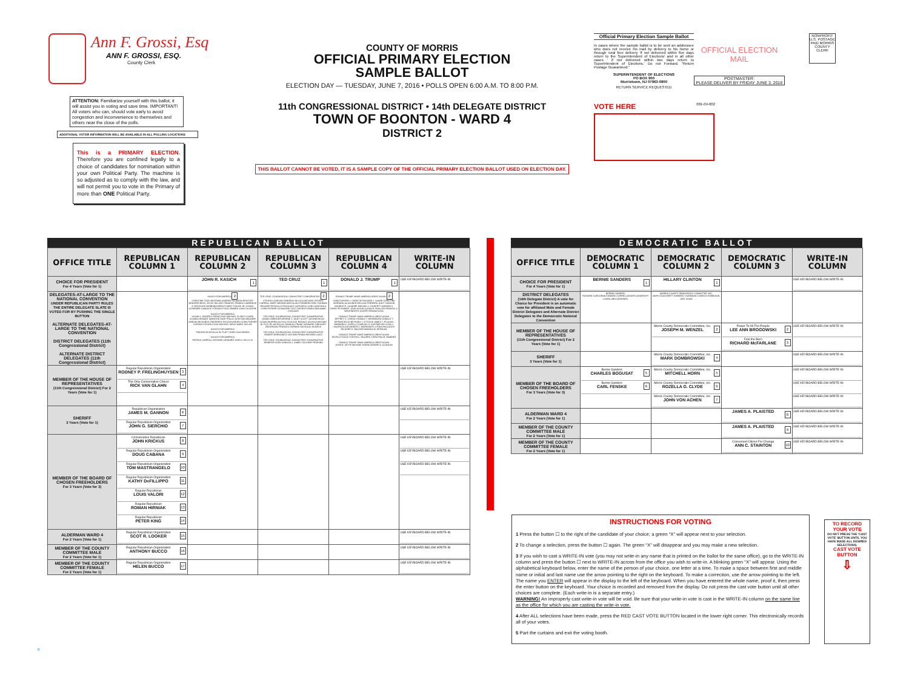Ann F. Grossi, Esq
ANN F. GROSSI, ESQ.
County Clerk
ATTENTION: Familiarize yourself with this ballot, it will assist you in voting and save time. IMPORTANT! All voters who can, should vote early to avoid congestion and inconvenience to themselves and others near the close of the polls.
ADDITIONAL VOTER INFORMATION WILL BE AVAILABLE IN ALL POLLING LOCATIONS
This is a PRIMARY ELECTION. Therefore you are confined legally to a choice of candidates for nomination within your own Political Party. The machine is so adjusted as to comply with the law, and will not permit you to vote in the Primary of more than ONE Political Party.
COUNTY OF MORRIS
OFFICIAL PRIMARY ELECTION
SAMPLE BALLOT
ELECTION DAY — TUESDAY, JUNE 7, 2016 • POLLS OPEN 6:00 A.M. TO 8:00 P.M.
11th CONGRESSIONAL DISTRICT • 14th DELEGATE DISTRICT
TOWN OF BOONTON - WARD 4
DISTRICT 2
THIS BALLOT CANNOT BE VOTED, IT IS A SAMPLE COPY OF THE OFFICIAL PRIMARY ELECTION BALLOT USED ON ELECTION DAY.
Official Primary Election Sample Ballot
In cases where the sample ballot is to be sent an addressee who does not receive his mail by delivery to his home or through rural free delivery 'if not delivered within five days return to the Superintendent of Elections' and in all other cases ' if not delivered within two days return to Superintendent of Elections.' Do not Forward. "Return Postage Guaranteed."
SUPERINTENDENT OF ELECTIONS
PO BOX 900
Morristown, NJ 07963-0900
RETURN SERVICE REQUESTED
OFFICIAL ELECTION MAIL
POSTMASTER:
PLEASE DELIVER BY FRIDAY JUNE 3, 2016
NONPROFIT U.S. POSTAGE PAID MORRIS COUNTY CLERK
VOTE HERE 001-04-002
REPUBLICAN BALLOT
| OFFICE TITLE | REPUBLICAN COLUMN 1 | REPUBLICAN COLUMN 2 | REPUBLICAN COLUMN 3 | REPUBLICAN COLUMN 4 | WRITE-IN COLUMN |
| --- | --- | --- | --- | --- | --- |
| CHOICE FOR PRESIDENT For 4 Years (Vote for 1) | | JOHN R. KASICH 1 | TED CRUZ 1 | DONALD J. TRUMP 1 | USE KEYBOARD BELOW WRITE-IN |
| DELEGATES-AT-LARGE TO THE NATIONAL CONVENTION UNDER REPUBLICAN PARTY RULES THE ENTIRE DELEGATE SLATE IS VOTED FOR BY PUSHING THE SINGLE BUTTON ALTERNATE DELEGATES-AT-LARGE TO THE NATIONAL CONVENTION DISTRICT DELEGATES (11th Congressional District) ALTERNATE DISTRICT DELEGATES (11th Congressional District) | | KASICH FOR AMERICA 2 CHRISTINE TODD WHITMAN ANDREW SIDAMON-ERISTOFF JENNIFER BECK JOYCE HILLARY FRANCES FRANKS LAWRENCE E. BATHGATE BARBARA WRIGHT MIKE THULEN JR. ILEANA SCHIRMER CANDACE STRAIGHT DICK ZIMMER JOHN GILLESPIE KASICH FOR AMERICA SUSAN L. ENDERLY-PERACCHIO MICHAEL CLANCY LAURA SLOMKA HEMANT MARATHE DAVE PTALIS JOHN VAN WAGNER JORDAN RICKARDS FREDERICK ROUGHGARDEN CHRISTOPHER CORSINI STEVEN COOK MICHAEL KIRSH MARK TAYLOR KASICH FOR AMERICA TOM BASTA NICOLAS W. PLATT JOHN CASCARANO KASICH FOR AMERICA PATRICK CARROLL RICHARD LEONARD JOHN V. KELLY, III | TED CRUZ: COURAGEOUS CONSISTENT CONSERVATIVE 2 STEVEN LONEGAN DEBORAH DELUCA MICHAEL PATRICK CARROLL MARY WEISBECKER ALAN STEINBERG ERIC FISHMAN RICHARD PEZZULLO PASQUALE CAPOZZOLI LORI CARATZOLA CHRISTOPHER SCHIAVONE SCOT DECRISTOFARO BENJAMIN CHOUAKE TED CRUZ: COURAGEOUS CONSISTENT CONSERVATIVE DANIEL BIRINGER ARVENE S. KILBY SCOTT JUCHNEVICIUS SUSAN INSERRA ALYSSA CICALESE RONALD SOUSSA MICHAEL W. FOTI JR. NICHOLAS YANAKAS FRANK GENNARO GREGORY ZEIGERSON FRANCES HOPKINS NICHOLAS HLADICK TED CRUZ: COURAGEOUS CONSISTENT CONSERVATIVE ROBERT BERKOWITZ SUE ANN PENNA RICHARD LUZZI TED CRUZ: COURAGEOUS CONSISTENT CONSERVATIVE JENNIFER KLEIN SUNILDA J. SAWEY ZACHARY PERSING | DONALD TRUMP: MAKE AMERICA GREAT AGAIN 2 CHRISTOPHER J. CHRISTIE RICHARD J. SAKER CHRISTINE SERRANO-GLASSNER NELSON FERREIRA JON F. HANSON GEORGE R. GILMORE MICHAEL J. DOHERTY ANDREW J. CHRISTIE ROBERT JOHN HUGIN GLENN R. PAULSEN FRANCIS X. WENTWORTH JOSEPH PENNACCHIO DONALD TRUMP: MAKE AMERICA GREAT AGAIN JEFFREY S. CHIESA THOMAS T. MENDIBURU DONALD T. DIFRANCESCO BETHANY J. O'TOOLE JAMES T. PLOUSIS BARBARA A. CAPELLI CHARLES H. SHOTMEYER LYDIA J. VALENCIA ALEXANDER C. MARKOWITS LYNDA PAGLIUGHI RICHARD H. BAGGER AMANDA M. DEPALMA DONALD TRUMP: MAKE AMERICA GREAT AGAIN KEVIN O'TOOLE STEVEN L. ROGERS CHRISTINA M. RAMIREZ DONALD TRUMP: MAKE AMERICA GREAT AGAIN JOHN R. SETTE MICHAEL RUBIN GERARD A. SCANLAN | |
| MEMBER OF THE HOUSE OF REPRESENTATIVES (11th Congressional District) For 2 Years (Vote for 1) | Regular Republican Organization RODNEY P. FRELINGHUYSEN 3 The Only Conservative Choice RICK VAN GLAHN 4 | | | | USE KEYBOARD BELOW WRITE-IN |
| SHERIFF 3 Years (Vote for 1) | Republican Organization JAMES M. GANNON 6 Regular Republican Organization JOHN G. SIERCHIO 7 | | | | USE KEYBOARD BELOW WRITE-IN |
| MEMBER OF THE BOARD OF CHOSEN FREEHOLDERS For 3 Years (Vote for 3) | Conservative Republican JOHN KRICKUS 8 Regular Republican Organization DOUG CABANA 9 Regular Republican Organization TOM MASTRANGELO 10 Regular Republican Organization KATHY DeFILLIPPO 11 Regular Republican LOUIS VALORI 12 Regular Republican ROMAN HIRNIAK 13 Regular Republican PETER KING 14 | | | | USE KEYBOARD BELOW WRITE-IN USE KEYBOARD BELOW WRITE-IN USE KEYBOARD BELOW WRITE-IN |
| ALDERMAN WARD 4 For 2 Years (Vote for 1) | Regular Republican Organization SCOT R. LOOKER 15 | | | | USE KEYBOARD BELOW WRITE-IN |
| MEMBER OF THE COUNTY COMMITTEE MALE For 2 Years (Vote for 1) | Regular Republican Organization ANTHONY BUCCO 16 | | | | USE KEYBOARD BELOW WRITE-IN |
| MEMBER OF THE COUNTY COMMITTEE FEMALE For 2 Years (Vote for 1) | Regular Republican Organization HELEN BUCCO 17 | | | | USE KEYBOARD BELOW WRITE-IN |
DEMOCRATIC BALLOT
| OFFICE TITLE | DEMOCRATIC COLUMN 1 | DEMOCRATIC COLUMN 2 | DEMOCRATIC COLUMN 3 | WRITE-IN COLUMN |
| --- | --- | --- | --- | --- |
| CHOICE FOR PRESIDENT For 4 Years (Vote for 1) | BERNIE SANDERS 1 | HILLARY CLINTON 1 | | USE KEYBOARD BELOW WRITE-IN |
| DISTRICT DELEGATES (14th Delegate District) A vote for Choice for President is an automatic vote for affiliated Male and Female District Delegates and Alternate District Delegates to the Democratic National Convention | BERNIE SANDERS RICHARD CORCORAN EDWARD CORREA JAYASRI GANAPATHY LAURA-ANN QUINONES | MORRIS COUNTY DEMOCRATIC COMMITTEE, INC. MARY DOUGHERTY KIMBERLY HURDMAN CHARLES ROBINSON JOEL SHAIN | | |
| MEMBER OF THE HOUSE OF REPRESENTATIVES (11th Congressional District) For 2 Years (Vote for 1) | | Morris County Democratic Committee, Inc. JOSEPH M. WENZEL 2 | Power To All The People LEE ANN BROGOWSKI 2 Feel the Bern RICHARD McFARLANE 3 | USE KEYBOARD BELOW WRITE-IN |
| SHERIFF 3 Years (Vote for 1) | | Morris County Democratic Committee, Inc. MARK DOMBROWSKI 4 | | USE KEYBOARD BELOW WRITE-IN |
| MEMBER OF THE BOARD OF CHOSEN FREEHOLDERS For 3 Years (Vote for 3) | Bernie Sanders CHARLES BOGUSAT 5 Bernie Sanders CARL FENSKE 6 | Morris County Democratic Committee, Inc. MITCHELL HORN 5 Morris County Democratic Committee, Inc. ROZELLA G. CLYDE 6 Morris County Democratic Committee, Inc. JOHN VON ACHEN 7 | | USE KEYBOARD BELOW WRITE-IN USE KEYBOARD BELOW WRITE-IN USE KEYBOARD BELOW WRITE-IN |
| ALDERMAN WARD 4 For 2 Years (Vote for 1) | | | JAMES A. PLAISTED 8 | USE KEYBOARD BELOW WRITE-IN |
| MEMBER OF THE COUNTY COMMITTEE MALE For 2 Years (Vote for 1) | | | JAMES A. PLAISTED 9 | USE KEYBOARD BELOW WRITE-IN |
| MEMBER OF THE COUNTY COMMITTEE FEMALE For 2 Years (Vote for 1) | | | Concerned Citizen For Change ANN C. STAINTON 10 | USE KEYBOARD BELOW WRITE-IN |
INSTRUCTIONS FOR VOTING
1 Press the button ☐ to the right of the candidate of your choice; a green “X” will appear next to your selection.
2 To change a selection, press the button ☐ again. The green “X” will disappear and you may make a new selection.
3 If you wish to cast a WRITE-IN vote (you may not write-in any name that is printed on the ballot for the same office), go to the WRITE-IN column and press the button ☐ next to WRITE-IN across from the office you wish to write-in. A blinking green “X” will appear. Using the alphabetical keyboard below, enter the name of the person of your choice, one letter at a time. To make a space between first and middle name or initial and last name use the arrow pointing to the right on the keyboard. To make a correction, use the arrow pointing to the left. The name you ENTER will appear in the display to the left of the keyboard. When you have entered the whole name, proof it, then press the enter button on the keyboard. Your choice is recorded and removed from the display. Do not press the cast vote button until all other choices are complete. (Each write-in is a separate entry.)
WARNING! An improperly cast write-in vote will be void. Be sure that your write-in vote is cast in the WRITE-IN column on the same line as the office for which you are casting the write-in vote.
4 After ALL selections have been made, press the RED CAST VOTE BUTTON located in the lower right corner. This electronically records all of your votes.
5 Part the curtains and exit the voting booth.
TO RECORD YOUR VOTE
DO NOT PRESS THE 'CAST VOTE' BUTTON UNTIL YOU HAVE MADE ALL DESIRED SELECTIONS.
CAST VOTE BUTTON
⇩
8